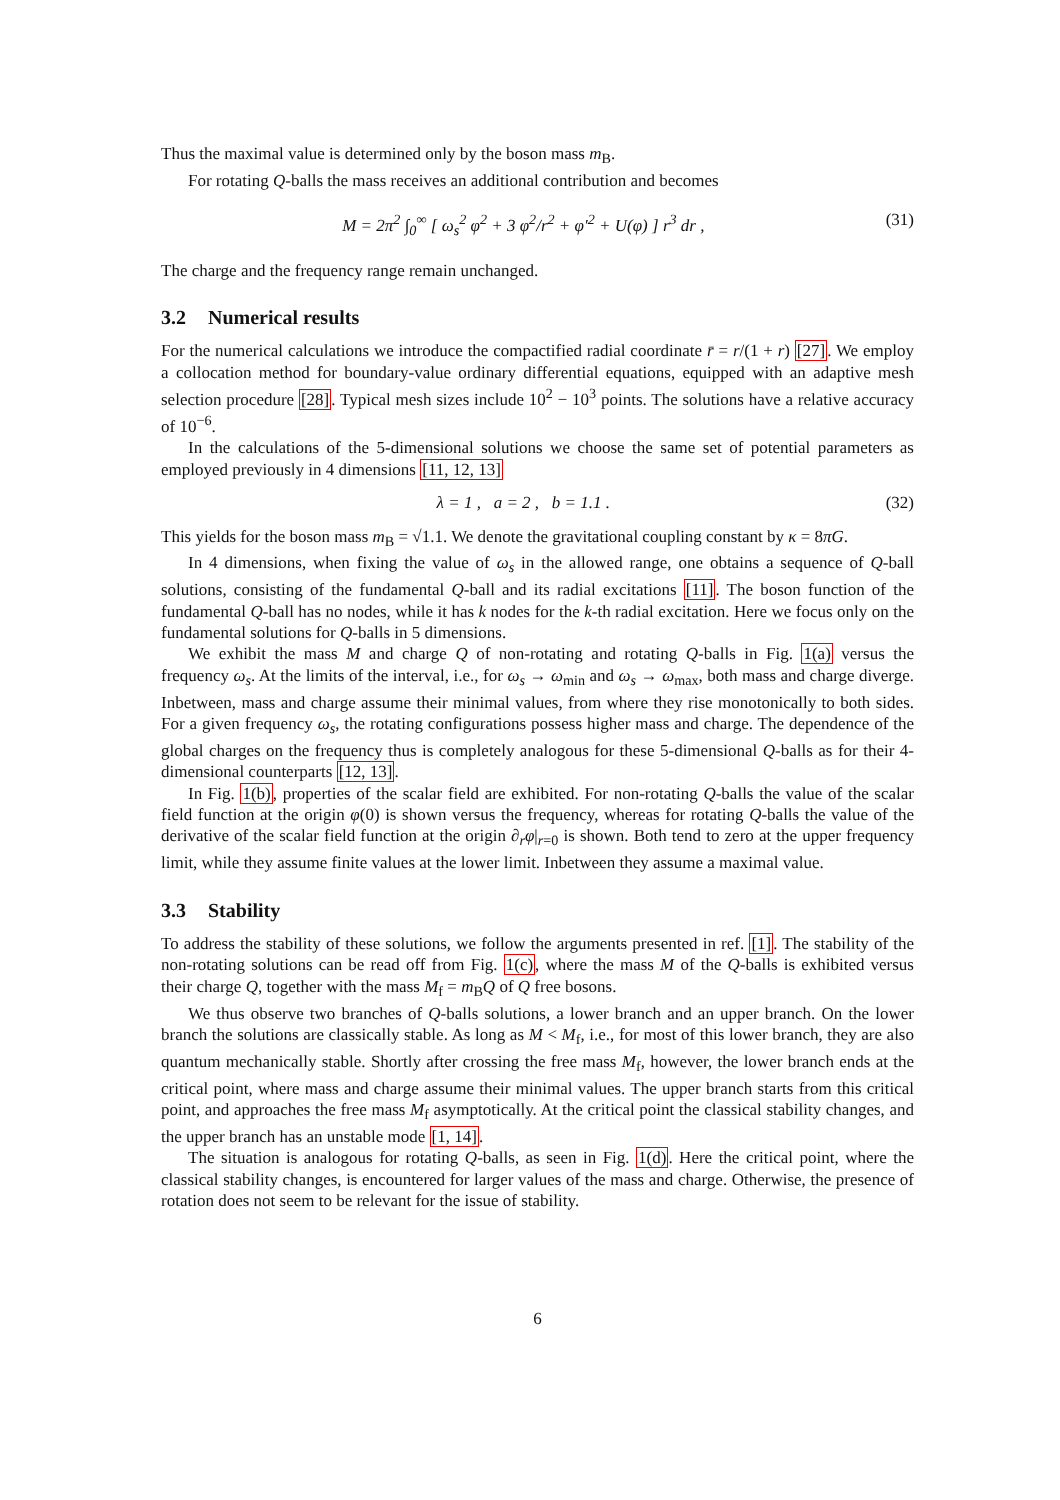Thus the maximal value is determined only by the boson mass m<sub>B</sub>.
For rotating Q-balls the mass receives an additional contribution and becomes
M = 2π<sup>2</sup> ∫<sub>0</sub><sup>∞</sup> [ ω<sub>s</sub><sup>2</sup> φ<sup>2</sup> + 3 φ<sup>2</sup>/r<sup>2</sup> + φ′<sup>2</sup> + U(φ) ] r<sup>3</sup> dr , (31)
The charge and the frequency range remain unchanged.
3.2 Numerical results
For the numerical calculations we introduce the compactified radial coordinate r̄ = r/(1 + r) [27]. We employ a collocation method for boundary-value ordinary differential equations, equipped with an adaptive mesh selection procedure [28]. Typical mesh sizes include 10<sup>2</sup> − 10<sup>3</sup> points. The solutions have a relative accuracy of 10<sup>−6</sup>.
In the calculations of the 5-dimensional solutions we choose the same set of potential parameters as employed previously in 4 dimensions [11, 12, 13]
λ = 1 , a = 2 , b = 1.1 . (32)
This yields for the boson mass m<sub>B</sub> = √1.1. We denote the gravitational coupling constant by κ = 8πG.
In 4 dimensions, when fixing the value of ω<sub>s</sub> in the allowed range, one obtains a sequence of Q-ball solutions, consisting of the fundamental Q-ball and its radial excitations [11]. The boson function of the fundamental Q-ball has no nodes, while it has k nodes for the k-th radial excitation. Here we focus only on the fundamental solutions for Q-balls in 5 dimensions.
We exhibit the mass M and charge Q of non-rotating and rotating Q-balls in Fig. 1(a) versus the frequency ω<sub>s</sub>. At the limits of the interval, i.e., for ω<sub>s</sub> → ω<sub>min</sub> and ω<sub>s</sub> → ω<sub>max</sub>, both mass and charge diverge. Inbetween, mass and charge assume their minimal values, from where they rise monotonically to both sides. For a given frequency ω<sub>s</sub>, the rotating configurations possess higher mass and charge. The dependence of the global charges on the frequency thus is completely analogous for these 5-dimensional Q-balls as for their 4-dimensional counterparts [12, 13].
In Fig. 1(b), properties of the scalar field are exhibited. For non-rotating Q-balls the value of the scalar field function at the origin φ(0) is shown versus the frequency, whereas for rotating Q-balls the value of the derivative of the scalar field function at the origin ∂<sub>r</sub>φ|<sub>r=0</sub> is shown. Both tend to zero at the upper frequency limit, while they assume finite values at the lower limit. Inbetween they assume a maximal value.
3.3 Stability
To address the stability of these solutions, we follow the arguments presented in ref. [1]. The stability of the non-rotating solutions can be read off from Fig. 1(c), where the mass M of the Q-balls is exhibited versus their charge Q, together with the mass M<sub>f</sub> = m<sub>B</sub>Q of Q free bosons.
We thus observe two branches of Q-balls solutions, a lower branch and an upper branch. On the lower branch the solutions are classically stable. As long as M < M<sub>f</sub>, i.e., for most of this lower branch, they are also quantum mechanically stable. Shortly after crossing the free mass M<sub>f</sub>, however, the lower branch ends at the critical point, where mass and charge assume their minimal values. The upper branch starts from this critical point, and approaches the free mass M<sub>f</sub> asymptotically. At the critical point the classical stability changes, and the upper branch has an unstable mode [1, 14].
The situation is analogous for rotating Q-balls, as seen in Fig. 1(d). Here the critical point, where the classical stability changes, is encountered for larger values of the mass and charge. Otherwise, the presence of rotation does not seem to be relevant for the issue of stability.
6